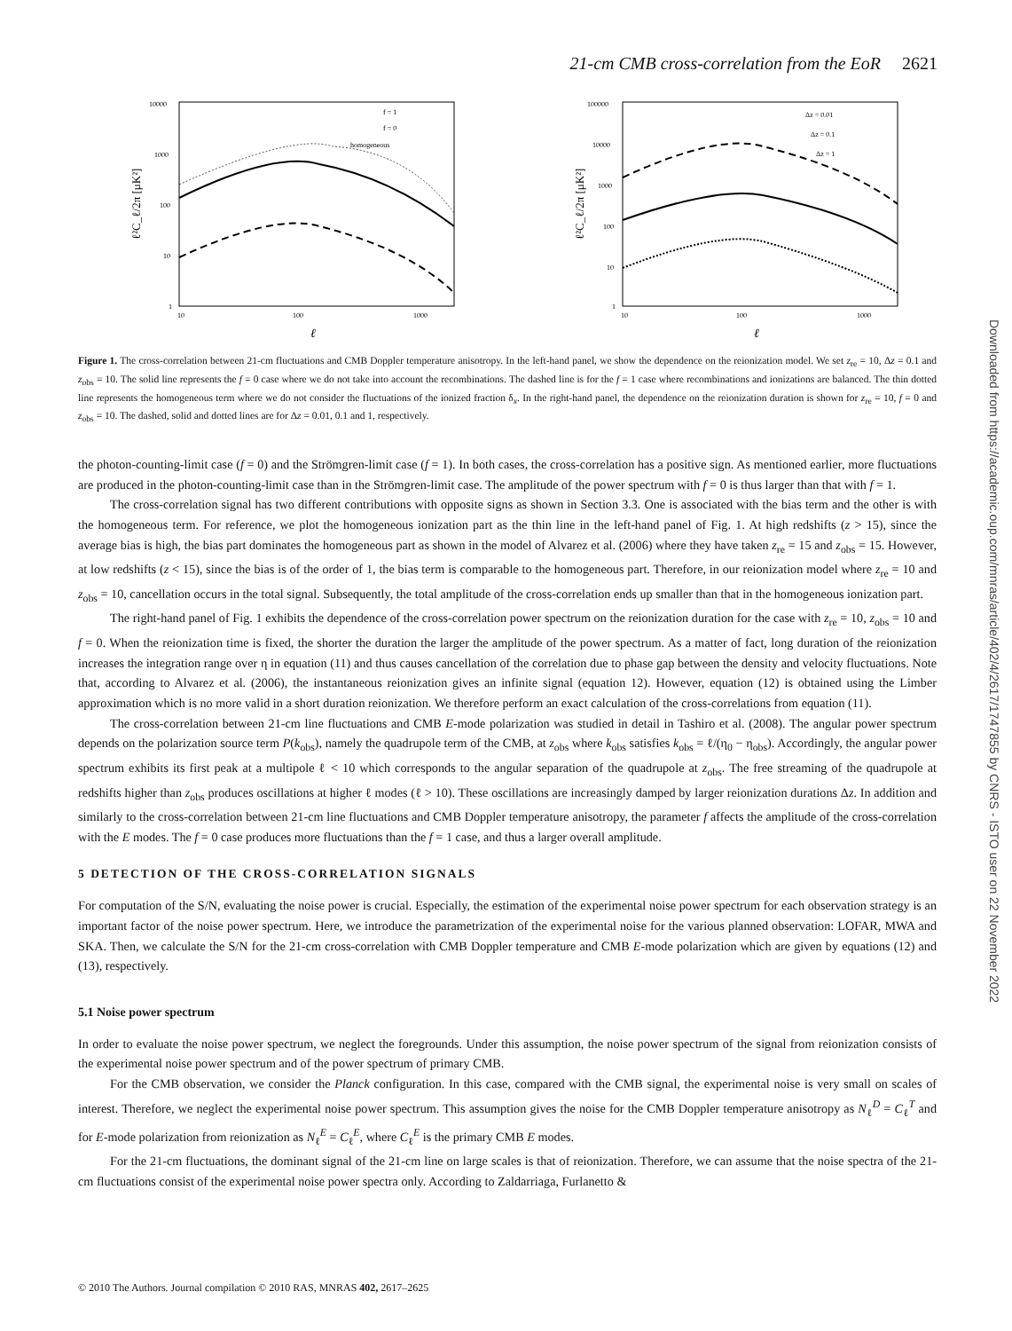21-cm CMB cross-correlation from the EoR 2621
10000
1000
100
10
1
10
100
1000
ℓ
ℓ²C_ℓ/2π [μK²]
f = 1
f = 0
homogeneous
100000
10000
1000
100
10
1
10
100
1000
ℓ
ℓ²C_ℓ/2π [μK²]
Δz = 0.01
Δz = 0.1
Δz = 1
Figure 1. The cross-correlation between 21-cm fluctuations and CMB Doppler temperature anisotropy. In the left-hand panel, we show the dependence on the reionization model. We set z<sub>re</sub> = 10, Δz = 0.1 and z<sub>obs</sub> = 10. The solid line represents the f = 0 case where we do not take into account the recombinations. The dashed line is for the f = 1 case where recombinations and ionizations are balanced. The thin dotted line represents the homogeneous term where we do not consider the fluctuations of the ionized fraction δ<sub>x</sub>. In the right-hand panel, the dependence on the reionization duration is shown for z<sub>re</sub> = 10, f = 0 and z<sub>obs</sub> = 10. The dashed, solid and dotted lines are for Δz = 0.01, 0.1 and 1, respectively.
the photon-counting-limit case (f = 0) and the Strömgren-limit case (f = 1). In both cases, the cross-correlation has a positive sign. As mentioned earlier, more fluctuations are produced in the photon-counting-limit case than in the Strömgren-limit case. The amplitude of the power spectrum with f = 0 is thus larger than that with f = 1.
The cross-correlation signal has two different contributions with opposite signs as shown in Section 3.3. One is associated with the bias term and the other is with the homogeneous term. For reference, we plot the homogeneous ionization part as the thin line in the left-hand panel of Fig. 1. At high redshifts (z > 15), since the average bias is high, the bias part dominates the homogeneous part as shown in the model of Alvarez et al. (2006) where they have taken z<sub>re</sub> = 15 and z<sub>obs</sub> = 15. However, at low redshifts (z < 15), since the bias is of the order of 1, the bias term is comparable to the homogeneous part. Therefore, in our reionization model where z<sub>re</sub> = 10 and z<sub>obs</sub> = 10, cancellation occurs in the total signal. Subsequently, the total amplitude of the cross-correlation ends up smaller than that in the homogeneous ionization part.
The right-hand panel of Fig. 1 exhibits the dependence of the cross-correlation power spectrum on the reionization duration for the case with z<sub>re</sub> = 10, z<sub>obs</sub> = 10 and f = 0. When the reionization time is fixed, the shorter the duration the larger the amplitude of the power spectrum. As a matter of fact, long duration of the reionization increases the integration range over η in equation (11) and thus causes cancellation of the correlation due to phase gap between the density and velocity fluctuations. Note that, according to Alvarez et al. (2006), the instantaneous reionization gives an infinite signal (equation 12). However, equation (12) is obtained using the Limber approximation which is no more valid in a short duration reionization. We therefore perform an exact calculation of the cross-correlations from equation (11).
The cross-correlation between 21-cm line fluctuations and CMB E-mode polarization was studied in detail in Tashiro et al. (2008). The angular power spectrum depends on the polarization source term P(k<sub>obs</sub>), namely the quadrupole term of the CMB, at z<sub>obs</sub> where k<sub>obs</sub> satisfies k<sub>obs</sub> = ℓ/(η<sub>0</sub> − η<sub>obs</sub>). Accordingly, the angular power spectrum exhibits its first peak at a multipole ℓ < 10 which corresponds to the angular separation of the quadrupole at z<sub>obs</sub>. The free streaming of the quadrupole at redshifts higher than z<sub>obs</sub> produces oscillations at higher ℓ modes (ℓ > 10). These oscillations are increasingly damped by larger reionization durations Δz. In addition and similarly to the cross-correlation between 21-cm line fluctuations and CMB Doppler temperature anisotropy, the parameter f affects the amplitude of the cross-correlation with the E modes. The f = 0 case produces more fluctuations than the f = 1 case, and thus a larger overall amplitude.
5 DETECTION OF THE CROSS-CORRELATION SIGNALS
For computation of the S/N, evaluating the noise power is crucial. Especially, the estimation of the experimental noise power spectrum for each observation strategy is an important factor of the noise power spectrum. Here, we introduce the parametrization of the experimental noise for the various planned observation: LOFAR, MWA and SKA. Then, we calculate the S/N for the 21-cm cross-correlation with CMB Doppler temperature and CMB E-mode polarization which are given by equations (12) and (13), respectively.
5.1 Noise power spectrum
In order to evaluate the noise power spectrum, we neglect the foregrounds. Under this assumption, the noise power spectrum of the signal from reionization consists of the experimental noise power spectrum and of the power spectrum of primary CMB.
For the CMB observation, we consider the Planck configuration. In this case, compared with the CMB signal, the experimental noise is very small on scales of interest. Therefore, we neglect the experimental noise power spectrum. This assumption gives the noise for the CMB Doppler temperature anisotropy as N<sub>ℓ</sub><sup>D</sup> = C<sub>ℓ</sub><sup>T</sup> and for E-mode polarization from reionization as N<sub>ℓ</sub><sup>E</sup> = C<sub>ℓ</sub><sup>E</sup>, where C<sub>ℓ</sub><sup>E</sup> is the primary CMB E modes.
For the 21-cm fluctuations, the dominant signal of the 21-cm line on large scales is that of reionization. Therefore, we can assume that the noise spectra of the 21-cm fluctuations consist of the experimental noise power spectra only. According to Zaldarriaga, Furlanetto &
© 2010 The Authors. Journal compilation © 2010 RAS, MNRAS 402, 2617–2625
Downloaded from https://academic.oup.com/mnras/article/402/4/2617/1747855 by CNRS - ISTO user on 22 November 2022